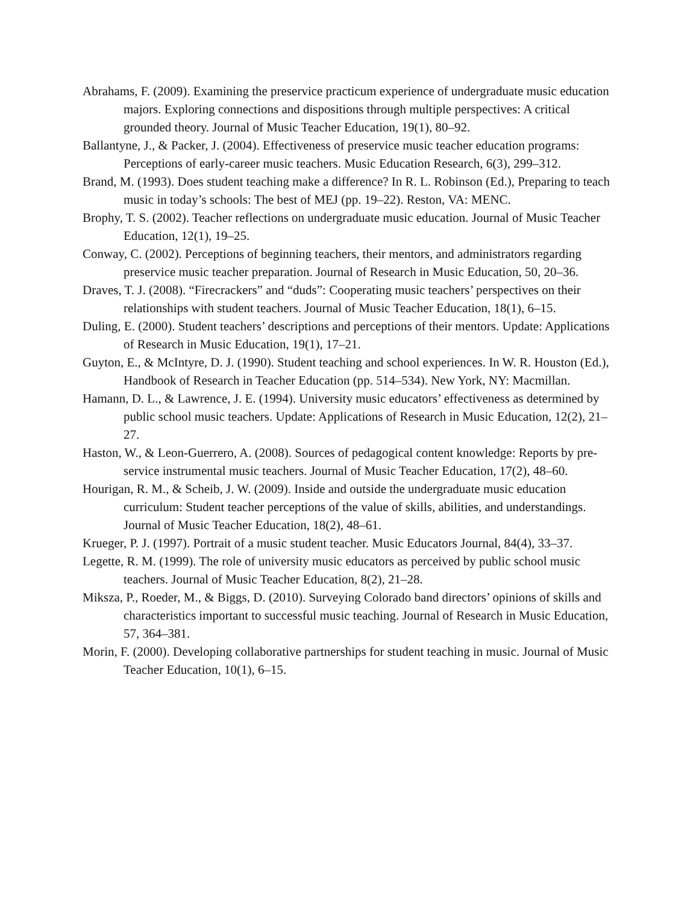Abrahams, F. (2009). Examining the preservice practicum experience of undergraduate music education majors. Exploring connections and dispositions through multiple perspectives: A critical grounded theory. Journal of Music Teacher Education, 19(1), 80–92.
Ballantyne, J., & Packer, J. (2004). Effectiveness of preservice music teacher education programs: Perceptions of early-career music teachers. Music Education Research, 6(3), 299–312.
Brand, M. (1993). Does student teaching make a difference? In R. L. Robinson (Ed.), Preparing to teach music in today’s schools: The best of MEJ (pp. 19–22). Reston, VA: MENC.
Brophy, T. S. (2002). Teacher reflections on undergraduate music education. Journal of Music Teacher Education, 12(1), 19–25.
Conway, C. (2002). Perceptions of beginning teachers, their mentors, and administrators regarding preservice music teacher preparation. Journal of Research in Music Education, 50, 20–36.
Draves, T. J. (2008). “Firecrackers” and “duds”: Cooperating music teachers’ perspectives on their relationships with student teachers. Journal of Music Teacher Education, 18(1), 6–15.
Duling, E. (2000). Student teachers’ descriptions and perceptions of their mentors. Update: Applications of Research in Music Education, 19(1), 17–21.
Guyton, E., & McIntyre, D. J. (1990). Student teaching and school experiences. In W. R. Houston (Ed.), Handbook of Research in Teacher Education (pp. 514–534). New York, NY: Macmillan.
Hamann, D. L., & Lawrence, J. E. (1994). University music educators’ effectiveness as determined by public school music teachers. Update: Applications of Research in Music Education, 12(2), 21–27.
Haston, W., & Leon-Guerrero, A. (2008). Sources of pedagogical content knowledge: Reports by pre-service instrumental music teachers. Journal of Music Teacher Education, 17(2), 48–60.
Hourigan, R. M., & Scheib, J. W. (2009). Inside and outside the undergraduate music education curriculum: Student teacher perceptions of the value of skills, abilities, and understandings. Journal of Music Teacher Education, 18(2), 48–61.
Krueger, P. J. (1997). Portrait of a music student teacher. Music Educators Journal, 84(4), 33–37.
Legette, R. M. (1999). The role of university music educators as perceived by public school music teachers. Journal of Music Teacher Education, 8(2), 21–28.
Miksza, P., Roeder, M., & Biggs, D. (2010). Surveying Colorado band directors’ opinions of skills and characteristics important to successful music teaching. Journal of Research in Music Education, 57, 364–381.
Morin, F. (2000). Developing collaborative partnerships for student teaching in music. Journal of Music Teacher Education, 10(1), 6–15.